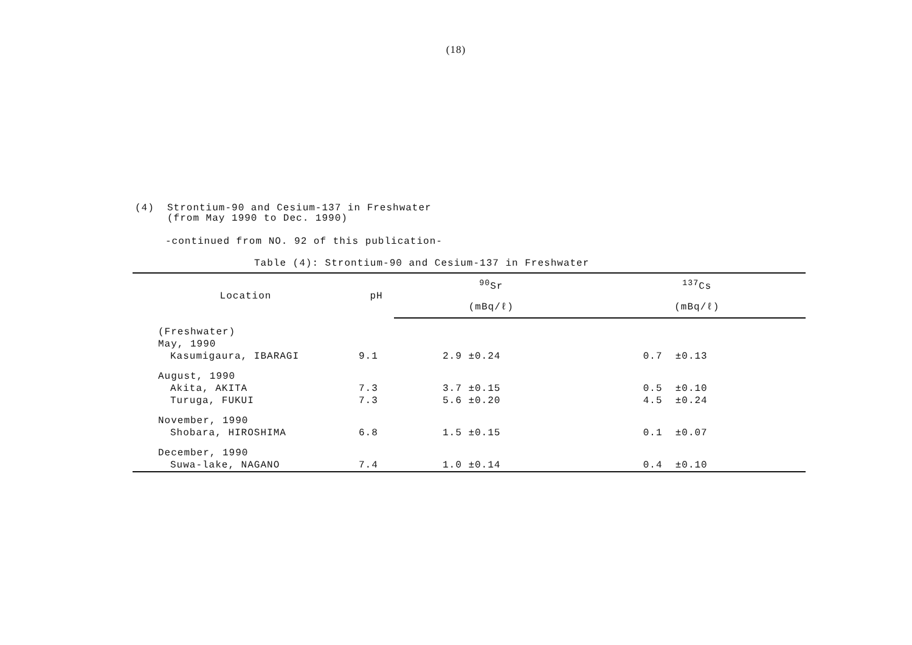(18)
(4) Strontium-90 and Cesium-137 in Freshwater
(from May 1990 to Dec. 1990)
-continued from NO. 92 of this publication-
Table (4): Strontium-90 and Cesium-137 in Freshwater
| Location | pH | <sup>90</sup>Sr | <sup>137</sup>Cs |
| --- | --- | --- | --- |
| | | (mBq/ℓ) | (mBq/ℓ) |
| (Freshwater) | | | |
| May, 1990 | | | |
| Kasumigaura, IBARAGI | 9.1 | 2.9 ±0.24 | 0.7 ±0.13 |
| August, 1990 | | | |
| Akita, AKITA | 7.3 | 3.7 ±0.15 | 0.5 ±0.10 |
| Turuga, FUKUI | 7.3 | 5.6 ±0.20 | 4.5 ±0.24 |
| November, 1990 | | | |
| Shobara, HIROSHIMA | 6.8 | 1.5 ±0.15 | 0.1 ±0.07 |
| December, 1990 | | | |
| Suwa-lake, NAGANO | 7.4 | 1.0 ±0.14 | 0.4 ±0.10 |